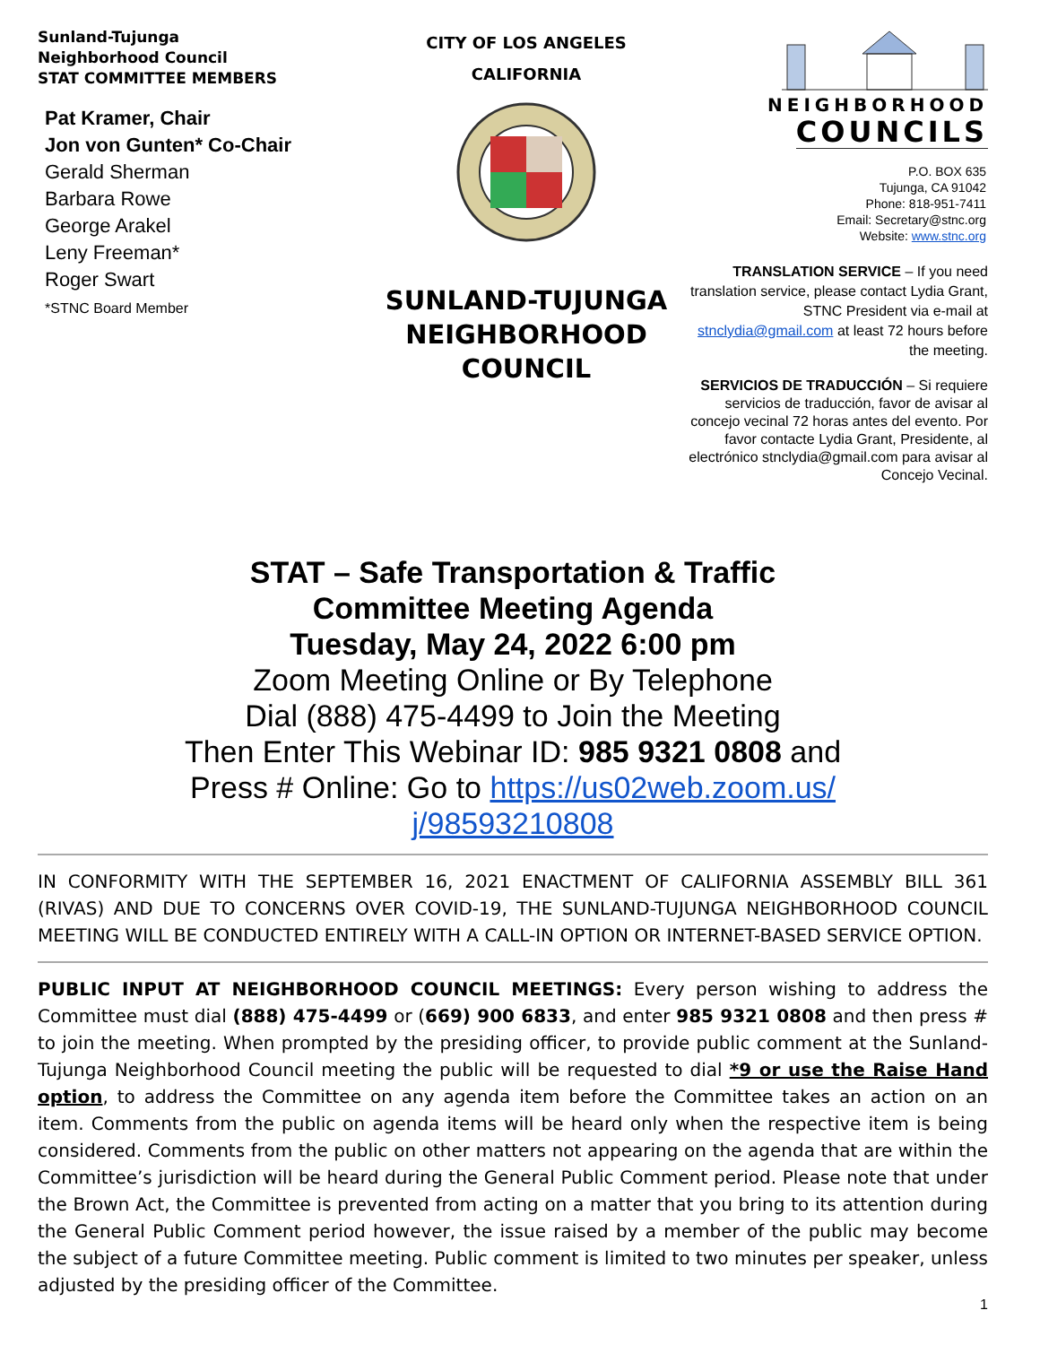Sunland-Tujunga
Neighborhood Council
STAT COMMITTEE MEMBERS
Pat Kramer, Chair
Jon von Gunten* Co-Chair
Gerald Sherman
Barbara Rowe
George Arakel
Leny Freeman*
Roger Swart
*STNC Board Member
CITY OF LOS ANGELES
CALIFORNIA
SUNLAND-TUJUNGA
NEIGHBORHOOD
COUNCIL
NEIGHBORHOOD
COUNCILS
P.O. BOX 635
Tujunga, CA 91042
Phone: 818-951-7411
Email: Secretary@stnc.org
Website: www.stnc.org
TRANSLATION SERVICE – If you need translation service, please contact Lydia Grant, STNC President via e-mail at stnclydia@gmail.com at least 72 hours before the meeting.
SERVICIOS DE TRADUCCIÓN – Si requiere servicios de traducción, favor de avisar al concejo vecinal 72 horas antes del evento. Por favor contacte Lydia Grant, Presidente, al electrónico stnclydia@gmail.com para avisar al Concejo Vecinal.
STAT – Safe Transportation & Traffic
Committee Meeting Agenda
Tuesday, May 24, 2022 6:00 pm
Zoom Meeting Online or By Telephone
Dial (888) 475-4499 to Join the Meeting
Then Enter This Webinar ID: 985 9321 0808 and
Press # Online: Go to https://us02web.zoom.us/
j/98593210808
IN CONFORMITY WITH THE SEPTEMBER 16, 2021 ENACTMENT OF CALIFORNIA ASSEMBLY BILL 361 (RIVAS) AND DUE TO CONCERNS OVER COVID-19, THE SUNLAND-TUJUNGA NEIGHBORHOOD COUNCIL MEETING WILL BE CONDUCTED ENTIRELY WITH A CALL-IN OPTION OR INTERNET-BASED SERVICE OPTION.
PUBLIC INPUT AT NEIGHBORHOOD COUNCIL MEETINGS: Every person wishing to address the Committee must dial (888) 475-4499 or (669) 900 6833, and enter 985 9321 0808 and then press # to join the meeting. When prompted by the presiding officer, to provide public comment at the Sunland-Tujunga Neighborhood Council meeting the public will be requested to dial *9 or use the Raise Hand option, to address the Committee on any agenda item before the Committee takes an action on an item. Comments from the public on agenda items will be heard only when the respective item is being considered. Comments from the public on other matters not appearing on the agenda that are within the Committee’s jurisdiction will be heard during the General Public Comment period. Please note that under the Brown Act, the Committee is prevented from acting on a matter that you bring to its attention during the General Public Comment period however, the issue raised by a member of the public may become the subject of a future Committee meeting. Public comment is limited to two minutes per speaker, unless adjusted by the presiding officer of the Committee.
1